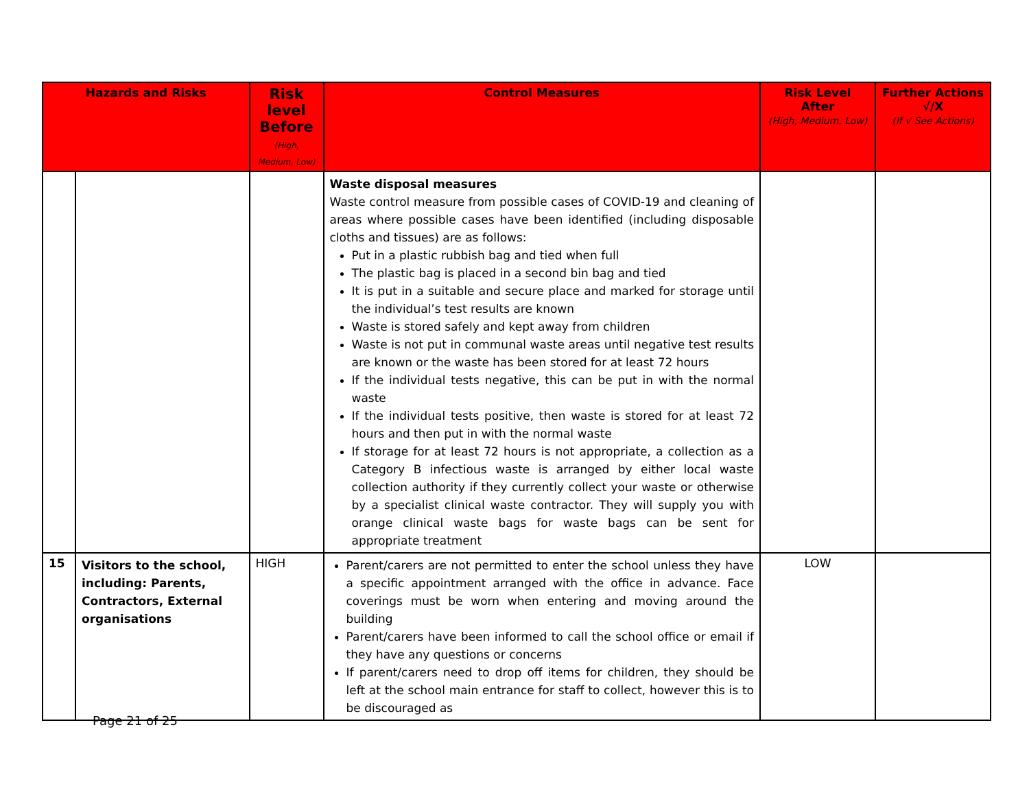| Hazards and Risks | | Risk level Before (High, Medium, Low) | Control Measures | Risk Level After (High, Medium, Low) | Further Actions √/X (If √ See Actions) |
| --- | --- | --- | --- | --- | --- |
| | | | Waste disposal measures Waste control measure from possible cases of COVID-19 and cleaning of areas where possible cases have been identified (including disposable cloths and tissues) are as follows: Put in a plastic rubbish bag and tied when full The plastic bag is placed in a second bin bag and tied It is put in a suitable and secure place and marked for storage until the individual’s test results are known Waste is stored safely and kept away from children Waste is not put in communal waste areas until negative test results are known or the waste has been stored for at least 72 hours If the individual tests negative, this can be put in with the normal waste If the individual tests positive, then waste is stored for at least 72 hours and then put in with the normal waste If storage for at least 72 hours is not appropriate, a collection as a Category B infectious waste is arranged by either local waste collection authority if they currently collect your waste or otherwise by a specialist clinical waste contractor. They will supply you with orange clinical waste bags for waste bags can be sent for appropriate treatment | | |
| 15 | Visitors to the school, including: Parents, Contractors, External organisations | HIGH | Parent/carers are not permitted to enter the school unless they have a specific appointment arranged with the office in advance. Face coverings must be worn when entering and moving around the building Parent/carers have been informed to call the school office or email if they have any questions or concerns If parent/carers need to drop off items for children, they should be left at the school main entrance for staff to collect, however this is to be discouraged as | LOW | |
Page 21 of 25